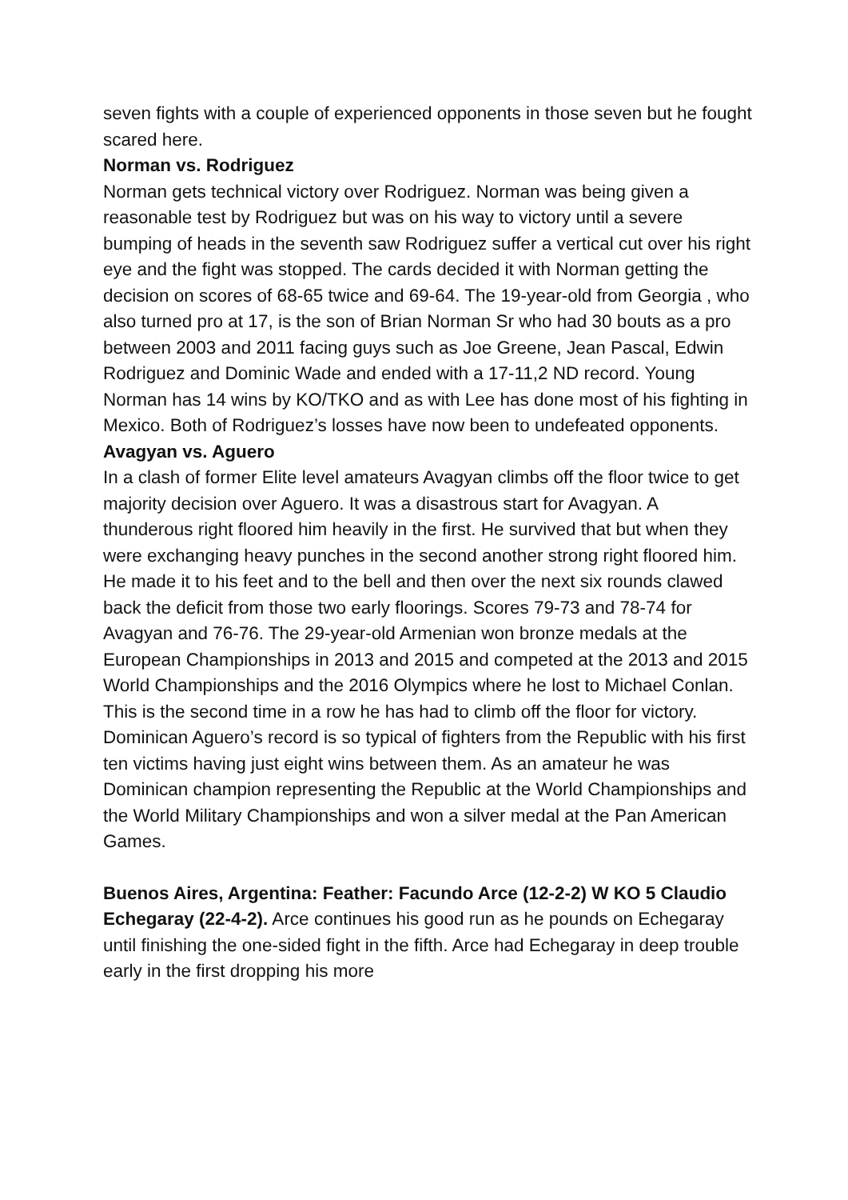seven fights with a couple of experienced opponents in those seven but he fought scared here.
Norman vs. Rodriguez
Norman gets technical victory over Rodriguez. Norman was being given a reasonable test by Rodriguez but was on his way to victory until a severe bumping of heads in the seventh saw Rodriguez suffer a vertical cut over his right eye and the fight was stopped. The cards decided it with Norman getting the decision on scores of 68-65 twice and 69-64. The 19-year-old from Georgia , who also turned pro at 17, is the son of Brian Norman Sr who had 30 bouts as a pro between 2003 and 2011 facing guys such as Joe Greene, Jean Pascal, Edwin Rodriguez and Dominic Wade and ended with a 17-11,2 ND record. Young Norman has 14 wins by KO/TKO and as with Lee has done most of his fighting in Mexico. Both of Rodriguez’s losses have now been to undefeated opponents.
Avagyan vs. Aguero
In a clash of former Elite level amateurs Avagyan climbs off the floor twice to get majority decision over Aguero. It was a disastrous start for Avagyan. A thunderous right floored him heavily in the first. He survived that but when they were exchanging heavy punches in the second another strong right floored him. He made it to his feet and to the bell and then over the next six rounds clawed back the deficit from those two early floorings. Scores 79-73 and 78-74 for Avagyan and 76-76. The 29-year-old Armenian won bronze medals at the European Championships in 2013 and 2015 and competed at the 2013 and 2015 World Championships and the 2016 Olympics where he lost to Michael Conlan. This is the second time in a row he has had to climb off the floor for victory. Dominican Aguero’s record is so typical of fighters from the Republic with his first ten victims having just eight wins between them. As an amateur he was Dominican champion representing the Republic at the World Championships and the World Military Championships and won a silver medal at the Pan American Games.
Buenos Aires, Argentina: Feather: Facundo Arce (12-2-2) W KO 5 Claudio Echegaray (22-4-2). Arce continues his good run as he pounds on Echegaray until finishing the one-sided fight in the fifth. Arce had Echegaray in deep trouble early in the first dropping his more